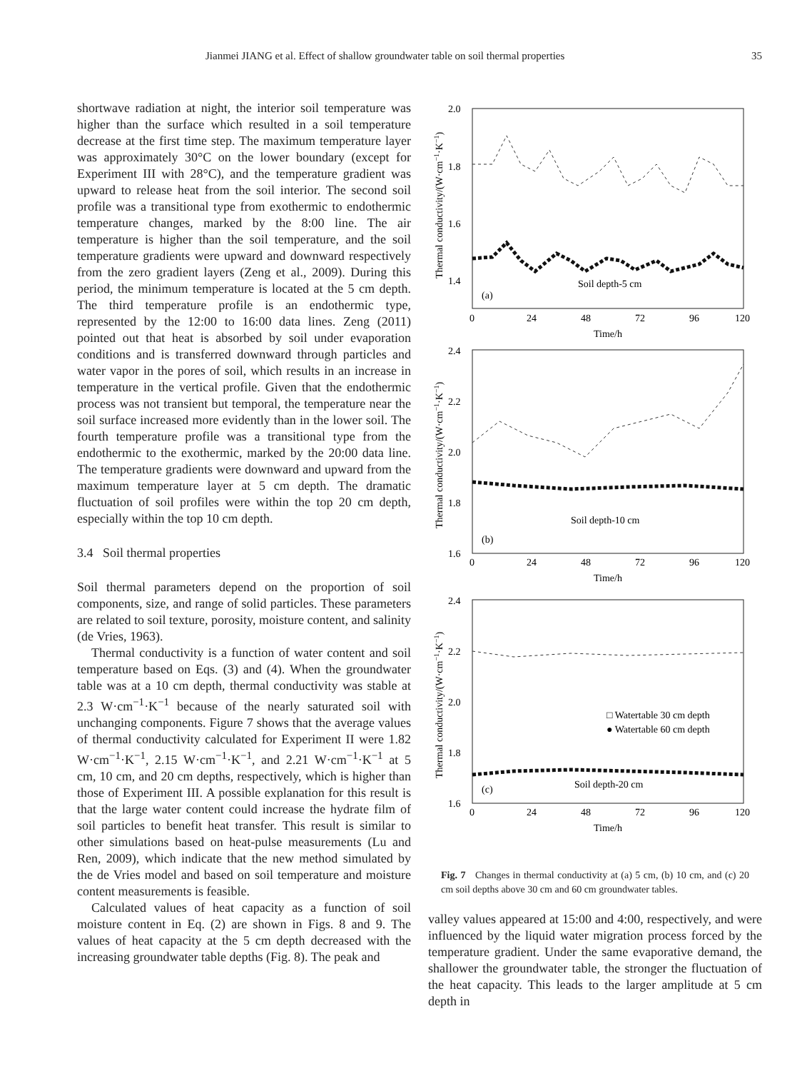Jianmei JIANG et al. Effect of shallow groundwater table on soil thermal properties 35
shortwave radiation at night, the interior soil temperature was higher than the surface which resulted in a soil temperature decrease at the first time step. The maximum temperature layer was approximately 30°C on the lower boundary (except for Experiment III with 28°C), and the temperature gradient was upward to release heat from the soil interior. The second soil profile was a transitional type from exothermic to endothermic temperature changes, marked by the 8:00 line. The air temperature is higher than the soil temperature, and the soil temperature gradients were upward and downward respectively from the zero gradient layers (Zeng et al., 2009). During this period, the minimum temperature is located at the 5 cm depth. The third temperature profile is an endothermic type, represented by the 12:00 to 16:00 data lines. Zeng (2011) pointed out that heat is absorbed by soil under evaporation conditions and is transferred downward through particles and water vapor in the pores of soil, which results in an increase in temperature in the vertical profile. Given that the endothermic process was not transient but temporal, the temperature near the soil surface increased more evidently than in the lower soil. The fourth temperature profile was a transitional type from the endothermic to the exothermic, marked by the 20:00 data line. The temperature gradients were downward and upward from the maximum temperature layer at 5 cm depth. The dramatic fluctuation of soil profiles were within the top 20 cm depth, especially within the top 10 cm depth.
3.4 Soil thermal properties
Soil thermal parameters depend on the proportion of soil components, size, and range of solid particles. These parameters are related to soil texture, porosity, moisture content, and salinity (de Vries, 1963).
Thermal conductivity is a function of water content and soil temperature based on Eqs. (3) and (4). When the groundwater table was at a 10 cm depth, thermal conductivity was stable at 2.3 W·cm<sup>−1</sup>·K<sup>−1</sup> because of the nearly saturated soil with unchanging components. Figure 7 shows that the average values of thermal conductivity calculated for Experiment II were 1.82 W·cm<sup>−1</sup>·K<sup>−1</sup>, 2.15 W·cm<sup>−1</sup>·K<sup>−1</sup>, and 2.21 W·cm<sup>−1</sup>·K<sup>−1</sup> at 5 cm, 10 cm, and 20 cm depths, respectively, which is higher than those of Experiment III. A possible explanation for this result is that the large water content could increase the hydrate film of soil particles to benefit heat transfer. This result is similar to other simulations based on heat-pulse measurements (Lu and Ren, 2009), which indicate that the new method simulated by the de Vries model and based on soil temperature and moisture content measurements is feasible.
Calculated values of heat capacity as a function of soil moisture content in Eq. (2) are shown in Figs. 8 and 9. The values of heat capacity at the 5 cm depth decreased with the increasing groundwater table depths (Fig. 8). The peak and
2.0
1.8
1.6
1.4
0
24
48
72
96
120
Time/h
(a)
Soil depth-5 cm
Thermal conductivity/(W·cm−1·K−1)
2.4
2.2
2.0
1.8
1.6
0
24
48
72
96
120
Time/h
(b)
Soil depth-10 cm
Thermal conductivity/(W·cm−1·K−1)
2.4
2.2
2.0
1.8
1.6
0
24
48
72
96
120
Time/h
(c)
Soil depth-20 cm
□ Watertable 30 cm depth
● Watertable 60 cm depth
Thermal conductivity/(W·cm−1·K−1)
Fig. 7 Changes in thermal conductivity at (a) 5 cm, (b) 10 cm, and (c) 20 cm soil depths above 30 cm and 60 cm groundwater tables.
valley values appeared at 15:00 and 4:00, respectively, and were influenced by the liquid water migration process forced by the temperature gradient. Under the same evaporative demand, the shallower the groundwater table, the stronger the fluctuation of the heat capacity. This leads to the larger amplitude at 5 cm depth in